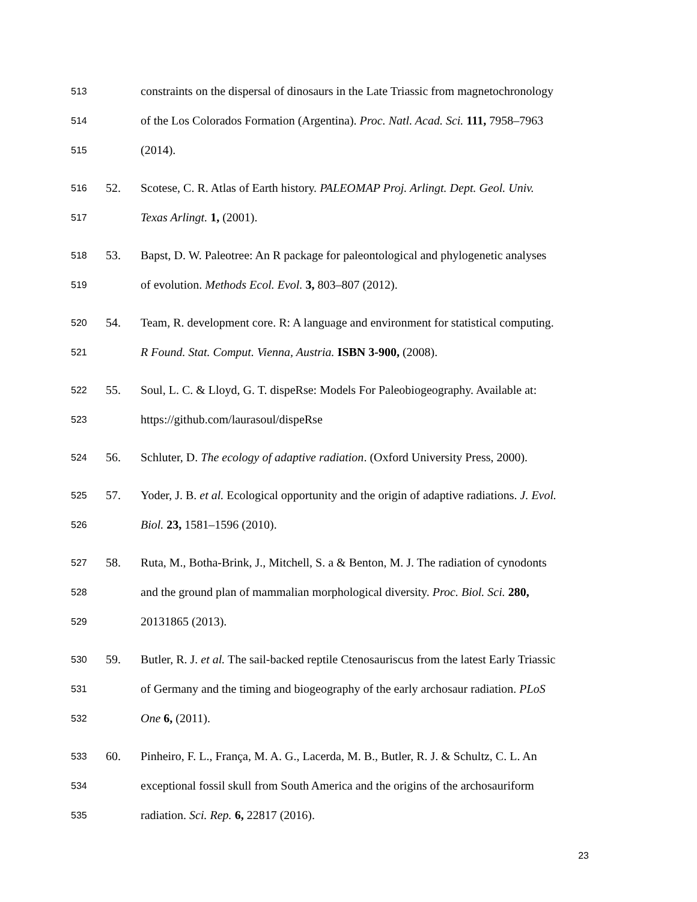513
constraints on the dispersal of dinosaurs in the Late Triassic from magnetochronology
514
of the Los Colorados Formation (Argentina). Proc. Natl. Acad. Sci. 111, 7958–7963
515
(2014).
516
52.
Scotese, C. R. Atlas of Earth history. PALEOMAP Proj. Arlingt. Dept. Geol. Univ.
517
Texas Arlingt. 1, (2001).
518
53.
Bapst, D. W. Paleotree: An R package for paleontological and phylogenetic analyses
519
of evolution. Methods Ecol. Evol. 3, 803–807 (2012).
520
54.
Team, R. development core. R: A language and environment for statistical computing.
521
R Found. Stat. Comput. Vienna, Austria. ISBN 3-900, (2008).
522
55.
Soul, L. C. & Lloyd, G. T. dispeRse: Models For Paleobiogeography. Available at:
523
https://github.com/laurasoul/dispeRse
524
56.
Schluter, D. The ecology of adaptive radiation. (Oxford University Press, 2000).
525
57.
Yoder, J. B. et al. Ecological opportunity and the origin of adaptive radiations. J. Evol.
526
Biol. 23, 1581–1596 (2010).
527
58.
Ruta, M., Botha-Brink, J., Mitchell, S. a & Benton, M. J. The radiation of cynodonts
528
and the ground plan of mammalian morphological diversity. Proc. Biol. Sci. 280,
529
20131865 (2013).
530
59.
Butler, R. J. et al. The sail-backed reptile Ctenosauriscus from the latest Early Triassic
531
of Germany and the timing and biogeography of the early archosaur radiation. PLoS
532
One 6, (2011).
533
60.
Pinheiro, F. L., França, M. A. G., Lacerda, M. B., Butler, R. J. & Schultz, C. L. An
534
exceptional fossil skull from South America and the origins of the archosauriform
535
radiation. Sci. Rep. 6, 22817 (2016).
23